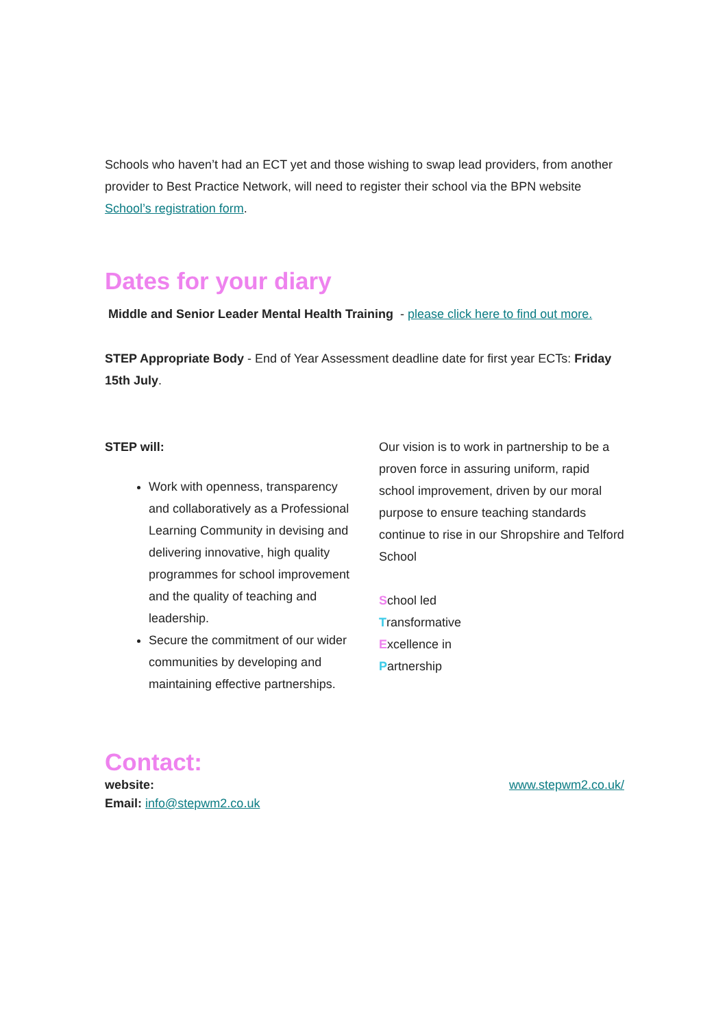Schools who haven’t had an ECT yet and those wishing to swap lead providers, from another provider to Best Practice Network, will need to register their school via the BPN website School’s registration form.
Dates for your diary
Middle and Senior Leader Mental Health Training - please click here to find out more.
STEP Appropriate Body - End of Year Assessment deadline date for first year ECTs: Friday 15th July.
STEP will:
Work with openness, transparency and collaboratively as a Professional Learning Community in devising and delivering innovative, high quality programmes for school improvement and the quality of teaching and leadership.
Secure the commitment of our wider communities by developing and maintaining effective partnerships.
Our vision is to work in partnership to be a proven force in assuring uniform, rapid school improvement, driven by our moral purpose to ensure teaching standards continue to rise in our Shropshire and Telford School
School led
Transformative
Excellence in
Partnership
Contact:
website: www.stepwm2.co.uk/
Email: info@stepwm2.co.uk